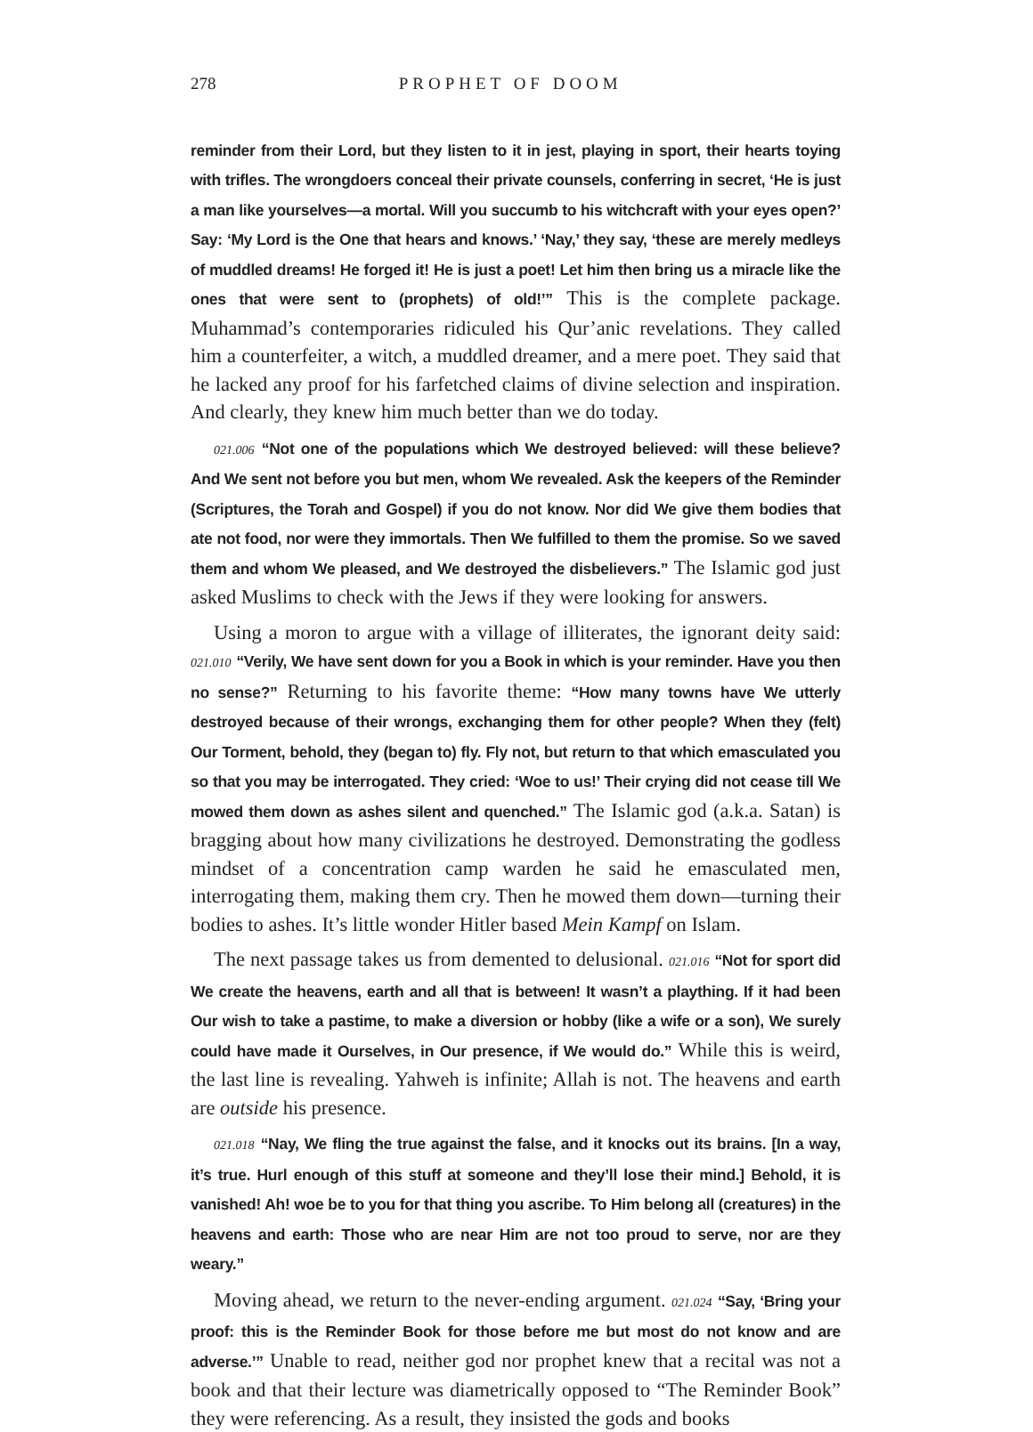278 PROPHET OF DOOM
reminder from their Lord, but they listen to it in jest, playing in sport, their hearts toying with trifles. The wrongdoers conceal their private counsels, conferring in secret, ‘He is just a man like yourselves—a mortal. Will you succumb to his witchcraft with your eyes open?’ Say: ‘My Lord is the One that hears and knows.’ ‘Nay,’ they say, ‘these are merely medleys of muddled dreams! He forged it! He is just a poet! Let him then bring us a miracle like the ones that were sent to (prophets) of old!’” This is the complete package. Muhammad’s contemporaries ridiculed his Qur’anic revelations. They called him a counterfeiter, a witch, a muddled dreamer, and a mere poet. They said that he lacked any proof for his farfetched claims of divine selection and inspiration. And clearly, they knew him much better than we do today.
021.006 “Not one of the populations which We destroyed believed: will these believe? And We sent not before you but men, whom We revealed. Ask the keepers of the Reminder (Scriptures, the Torah and Gospel) if you do not know. Nor did We give them bodies that ate not food, nor were they immortals. Then We fulfilled to them the promise. So we saved them and whom We pleased, and We destroyed the disbelievers.” The Islamic god just asked Muslims to check with the Jews if they were looking for answers.
Using a moron to argue with a village of illiterates, the ignorant deity said: 021.010 “Verily, We have sent down for you a Book in which is your reminder. Have you then no sense?” Returning to his favorite theme: “How many towns have We utterly destroyed because of their wrongs, exchanging them for other people? When they (felt) Our Torment, behold, they (began to) fly. Fly not, but return to that which emasculated you so that you may be interrogated. They cried: ‘Woe to us!’ Their crying did not cease till We mowed them down as ashes silent and quenched.” The Islamic god (a.k.a. Satan) is bragging about how many civilizations he destroyed. Demonstrating the godless mindset of a concentration camp warden he said he emasculated men, interrogating them, making them cry. Then he mowed them down—turning their bodies to ashes. It’s little wonder Hitler based Mein Kampf on Islam.
The next passage takes us from demented to delusional. 021.016 “Not for sport did We create the heavens, earth and all that is between! It wasn’t a plaything. If it had been Our wish to take a pastime, to make a diversion or hobby (like a wife or a son), We surely could have made it Ourselves, in Our presence, if We would do.” While this is weird, the last line is revealing. Yahweh is infinite; Allah is not. The heavens and earth are outside his presence.
021.018 “Nay, We fling the true against the false, and it knocks out its brains. [In a way, it’s true. Hurl enough of this stuff at someone and they’ll lose their mind.] Behold, it is vanished! Ah! woe be to you for that thing you ascribe. To Him belong all (creatures) in the heavens and earth: Those who are near Him are not too proud to serve, nor are they weary.”
Moving ahead, we return to the never-ending argument. 021.024 “Say, ‘Bring your proof: this is the Reminder Book for those before me but most do not know and are adverse.’” Unable to read, neither god nor prophet knew that a recital was not a book and that their lecture was diametrically opposed to “The Reminder Book” they were referencing. As a result, they insisted the gods and books